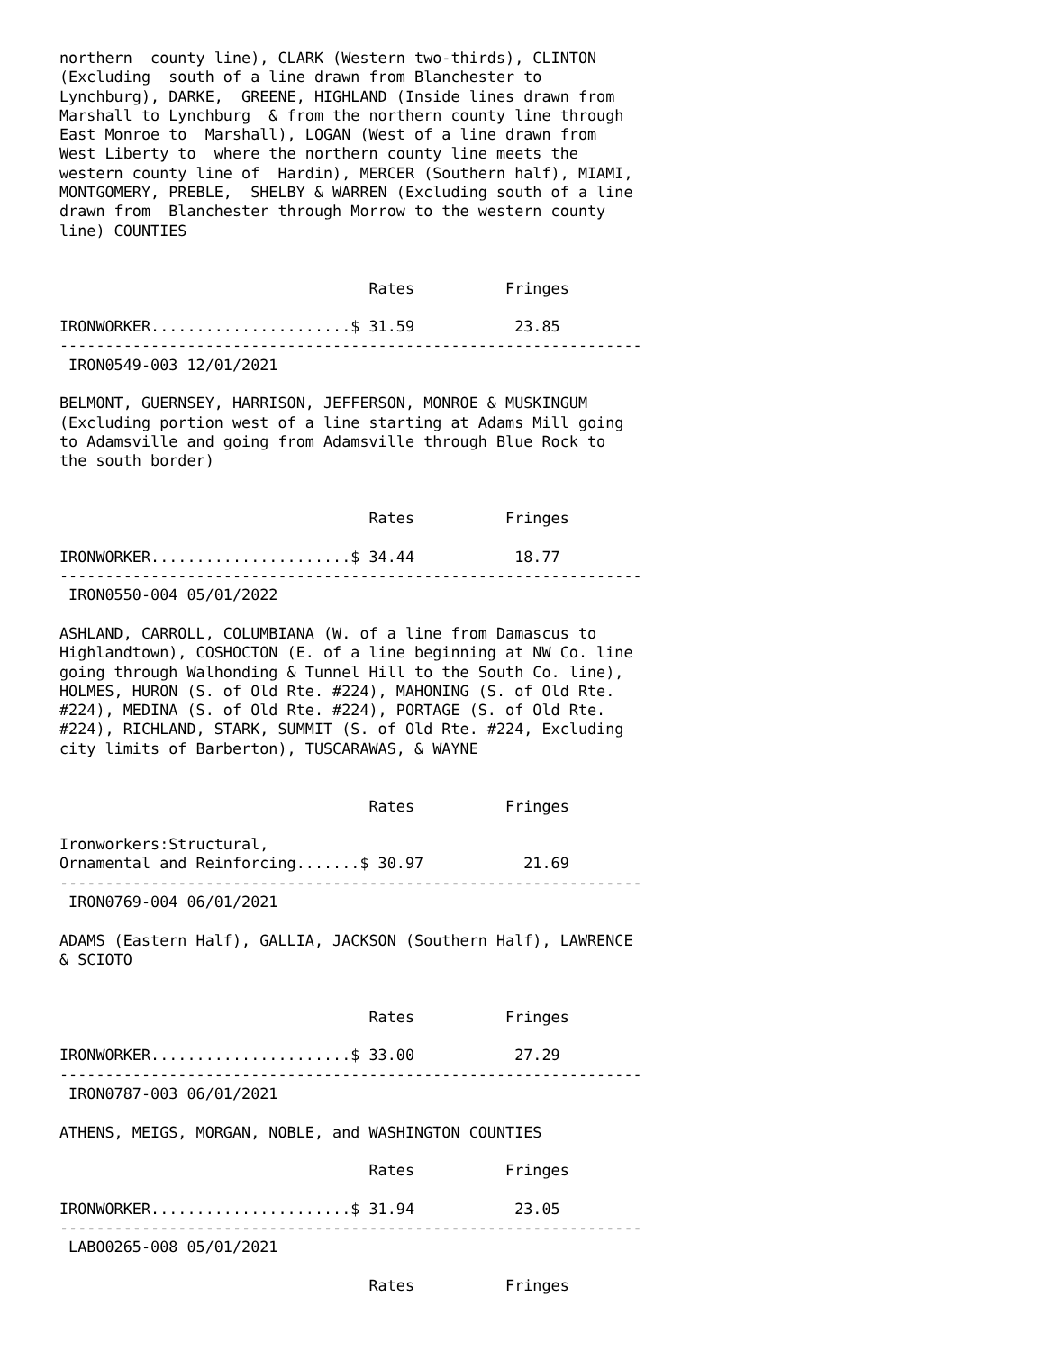northern  county line), CLARK (Western two-thirds), CLINTON
(Excluding  south of a line drawn from Blanchester to
Lynchburg), DARKE,  GREENE, HIGHLAND (Inside lines drawn from
Marshall to Lynchburg  & from the northern county line through
East Monroe to  Marshall), LOGAN (West of a line drawn from
West Liberty to  where the northern county line meets the
western county line of  Hardin), MERCER (Southern half), MIAMI,
MONTGOMERY, PREBLE,  SHELBY & WARREN (Excluding south of a line
drawn from  Blanchester through Morrow to the western county
line) COUNTIES


                                  Rates          Fringes

IRONWORKER......................$ 31.59           23.85
----------------------------------------------------------------
 IRON0549-003 12/01/2021

BELMONT, GUERNSEY, HARRISON, JEFFERSON, MONROE & MUSKINGUM
(Excluding portion west of a line starting at Adams Mill going
to Adamsville and going from Adamsville through Blue Rock to
the south border)


                                  Rates          Fringes

IRONWORKER......................$ 34.44           18.77
----------------------------------------------------------------
 IRON0550-004 05/01/2022

ASHLAND, CARROLL, COLUMBIANA (W. of a line from Damascus to
Highlandtown), COSHOCTON (E. of a line beginning at NW Co. line
going through Walhonding & Tunnel Hill to the South Co. line),
HOLMES, HURON (S. of Old Rte. #224), MAHONING (S. of Old Rte.
#224), MEDINA (S. of Old Rte. #224), PORTAGE (S. of Old Rte.
#224), RICHLAND, STARK, SUMMIT (S. of Old Rte. #224, Excluding
city limits of Barberton), TUSCARAWAS, & WAYNE


                                  Rates          Fringes

Ironworkers:Structural,
Ornamental and Reinforcing.......$ 30.97           21.69
----------------------------------------------------------------
 IRON0769-004 06/01/2021

ADAMS (Eastern Half), GALLIA, JACKSON (Southern Half), LAWRENCE
& SCIOTO


                                  Rates          Fringes

IRONWORKER......................$ 33.00           27.29
----------------------------------------------------------------
 IRON0787-003 06/01/2021

ATHENS, MEIGS, MORGAN, NOBLE, and WASHINGTON COUNTIES

                                  Rates          Fringes

IRONWORKER......................$ 31.94           23.05
----------------------------------------------------------------
 LABO0265-008 05/01/2021

                                  Rates          Fringes